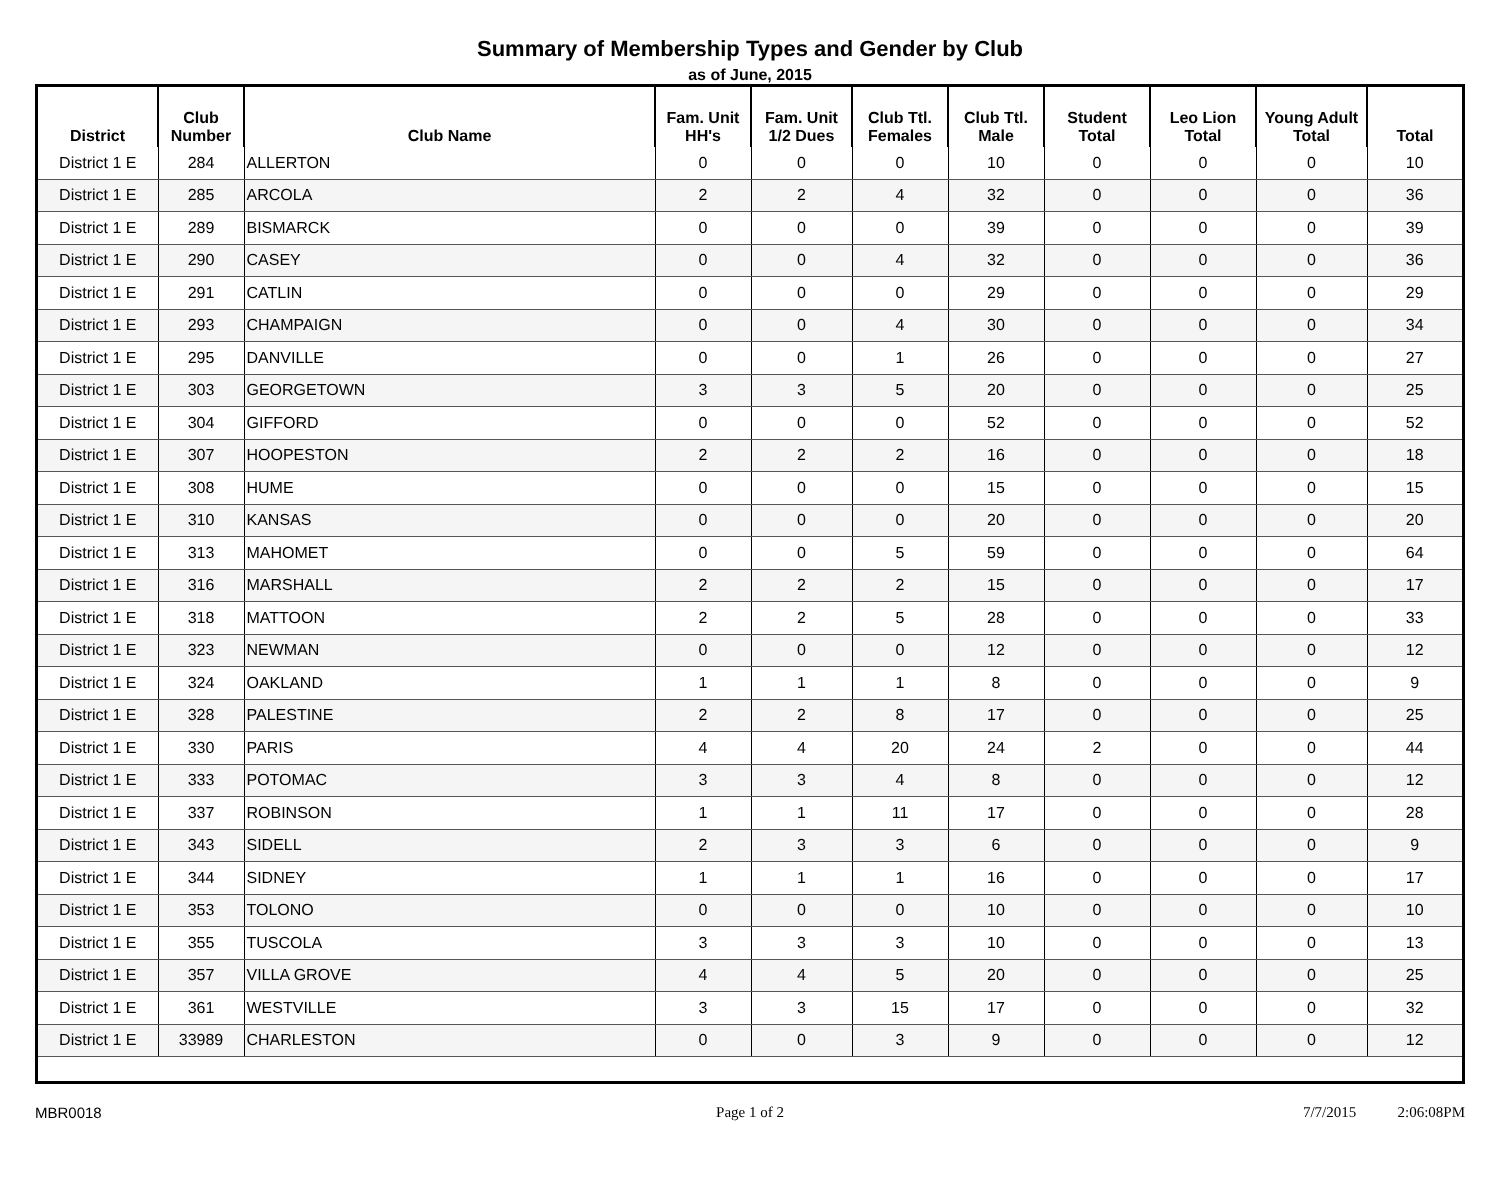Summary of Membership Types and Gender by Club
as of June, 2015
| District | Club Number | Club Name | Fam. Unit HH's | Fam. Unit 1/2 Dues | Club Ttl. Females | Club Ttl. Male | Student Total | Leo Lion Total | Young Adult Total | Total |
| --- | --- | --- | --- | --- | --- | --- | --- | --- | --- | --- |
| District 1 E | 284 | ALLERTON | 0 | 0 | 0 | 10 | 0 | 0 | 0 | 10 |
| District 1 E | 285 | ARCOLA | 2 | 2 | 4 | 32 | 0 | 0 | 0 | 36 |
| District 1 E | 289 | BISMARCK | 0 | 0 | 0 | 39 | 0 | 0 | 0 | 39 |
| District 1 E | 290 | CASEY | 0 | 0 | 4 | 32 | 0 | 0 | 0 | 36 |
| District 1 E | 291 | CATLIN | 0 | 0 | 0 | 29 | 0 | 0 | 0 | 29 |
| District 1 E | 293 | CHAMPAIGN | 0 | 0 | 4 | 30 | 0 | 0 | 0 | 34 |
| District 1 E | 295 | DANVILLE | 0 | 0 | 1 | 26 | 0 | 0 | 0 | 27 |
| District 1 E | 303 | GEORGETOWN | 3 | 3 | 5 | 20 | 0 | 0 | 0 | 25 |
| District 1 E | 304 | GIFFORD | 0 | 0 | 0 | 52 | 0 | 0 | 0 | 52 |
| District 1 E | 307 | HOOPESTON | 2 | 2 | 2 | 16 | 0 | 0 | 0 | 18 |
| District 1 E | 308 | HUME | 0 | 0 | 0 | 15 | 0 | 0 | 0 | 15 |
| District 1 E | 310 | KANSAS | 0 | 0 | 0 | 20 | 0 | 0 | 0 | 20 |
| District 1 E | 313 | MAHOMET | 0 | 0 | 5 | 59 | 0 | 0 | 0 | 64 |
| District 1 E | 316 | MARSHALL | 2 | 2 | 2 | 15 | 0 | 0 | 0 | 17 |
| District 1 E | 318 | MATTOON | 2 | 2 | 5 | 28 | 0 | 0 | 0 | 33 |
| District 1 E | 323 | NEWMAN | 0 | 0 | 0 | 12 | 0 | 0 | 0 | 12 |
| District 1 E | 324 | OAKLAND | 1 | 1 | 1 | 8 | 0 | 0 | 0 | 9 |
| District 1 E | 328 | PALESTINE | 2 | 2 | 8 | 17 | 0 | 0 | 0 | 25 |
| District 1 E | 330 | PARIS | 4 | 4 | 20 | 24 | 2 | 0 | 0 | 44 |
| District 1 E | 333 | POTOMAC | 3 | 3 | 4 | 8 | 0 | 0 | 0 | 12 |
| District 1 E | 337 | ROBINSON | 1 | 1 | 11 | 17 | 0 | 0 | 0 | 28 |
| District 1 E | 343 | SIDELL | 2 | 3 | 3 | 6 | 0 | 0 | 0 | 9 |
| District 1 E | 344 | SIDNEY | 1 | 1 | 1 | 16 | 0 | 0 | 0 | 17 |
| District 1 E | 353 | TOLONO | 0 | 0 | 0 | 10 | 0 | 0 | 0 | 10 |
| District 1 E | 355 | TUSCOLA | 3 | 3 | 3 | 10 | 0 | 0 | 0 | 13 |
| District 1 E | 357 | VILLA GROVE | 4 | 4 | 5 | 20 | 0 | 0 | 0 | 25 |
| District 1 E | 361 | WESTVILLE | 3 | 3 | 15 | 17 | 0 | 0 | 0 | 32 |
| District 1 E | 33989 | CHARLESTON | 0 | 0 | 3 | 9 | 0 | 0 | 0 | 12 |
MBR0018 Page 1 of 2 7/7/2015 2:06:08PM